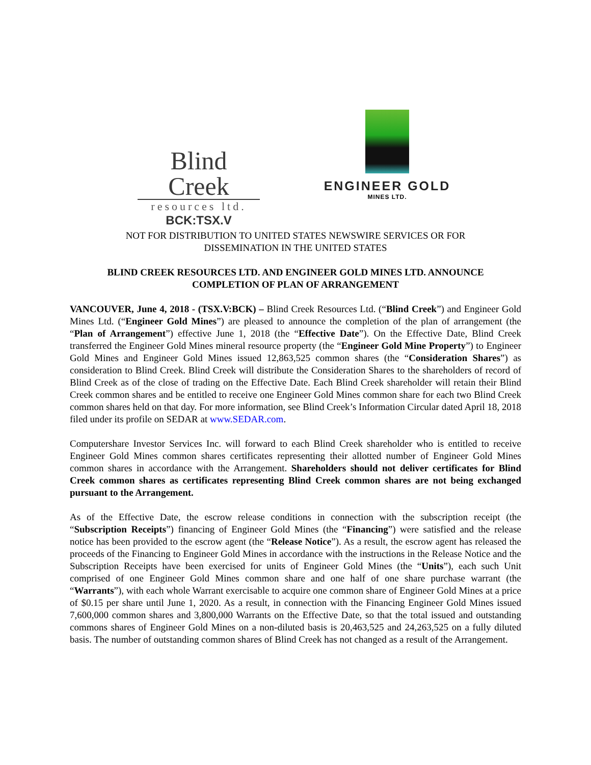Blind Creek
resources ltd.
BCK:TSX.V
ENGINEER GOLD
MINES LTD.
NOT FOR DISTRIBUTION TO UNITED STATES NEWSWIRE SERVICES OR FOR
DISSEMINATION IN THE UNITED STATES
BLIND CREEK RESOURCES LTD. AND ENGINEER GOLD MINES LTD. ANNOUNCE
COMPLETION OF PLAN OF ARRANGEMENT
VANCOUVER, June 4, 2018 - (TSX.V:BCK) – Blind Creek Resources Ltd. (“Blind Creek”) and Engineer Gold Mines Ltd. (“Engineer Gold Mines”) are pleased to announce the completion of the plan of arrangement (the “Plan of Arrangement”) effective June 1, 2018 (the “Effective Date”). On the Effective Date, Blind Creek transferred the Engineer Gold Mines mineral resource property (the “Engineer Gold Mine Property”) to Engineer Gold Mines and Engineer Gold Mines issued 12,863,525 common shares (the “Consideration Shares”) as consideration to Blind Creek. Blind Creek will distribute the Consideration Shares to the shareholders of record of Blind Creek as of the close of trading on the Effective Date. Each Blind Creek shareholder will retain their Blind Creek common shares and be entitled to receive one Engineer Gold Mines common share for each two Blind Creek common shares held on that day. For more information, see Blind Creek’s Information Circular dated April 18, 2018 filed under its profile on SEDAR at www.SEDAR.com.
Computershare Investor Services Inc. will forward to each Blind Creek shareholder who is entitled to receive Engineer Gold Mines common shares certificates representing their allotted number of Engineer Gold Mines common shares in accordance with the Arrangement. Shareholders should not deliver certificates for Blind Creek common shares as certificates representing Blind Creek common shares are not being exchanged pursuant to the Arrangement.
As of the Effective Date, the escrow release conditions in connection with the subscription receipt (the “Subscription Receipts”) financing of Engineer Gold Mines (the “Financing”) were satisfied and the release notice has been provided to the escrow agent (the “Release Notice”). As a result, the escrow agent has released the proceeds of the Financing to Engineer Gold Mines in accordance with the instructions in the Release Notice and the Subscription Receipts have been exercised for units of Engineer Gold Mines (the “Units”), each such Unit comprised of one Engineer Gold Mines common share and one half of one share purchase warrant (the “Warrants”), with each whole Warrant exercisable to acquire one common share of Engineer Gold Mines at a price of $0.15 per share until June 1, 2020. As a result, in connection with the Financing Engineer Gold Mines issued 7,600,000 common shares and 3,800,000 Warrants on the Effective Date, so that the total issued and outstanding commons shares of Engineer Gold Mines on a non-diluted basis is 20,463,525 and 24,263,525 on a fully diluted basis. The number of outstanding common shares of Blind Creek has not changed as a result of the Arrangement.